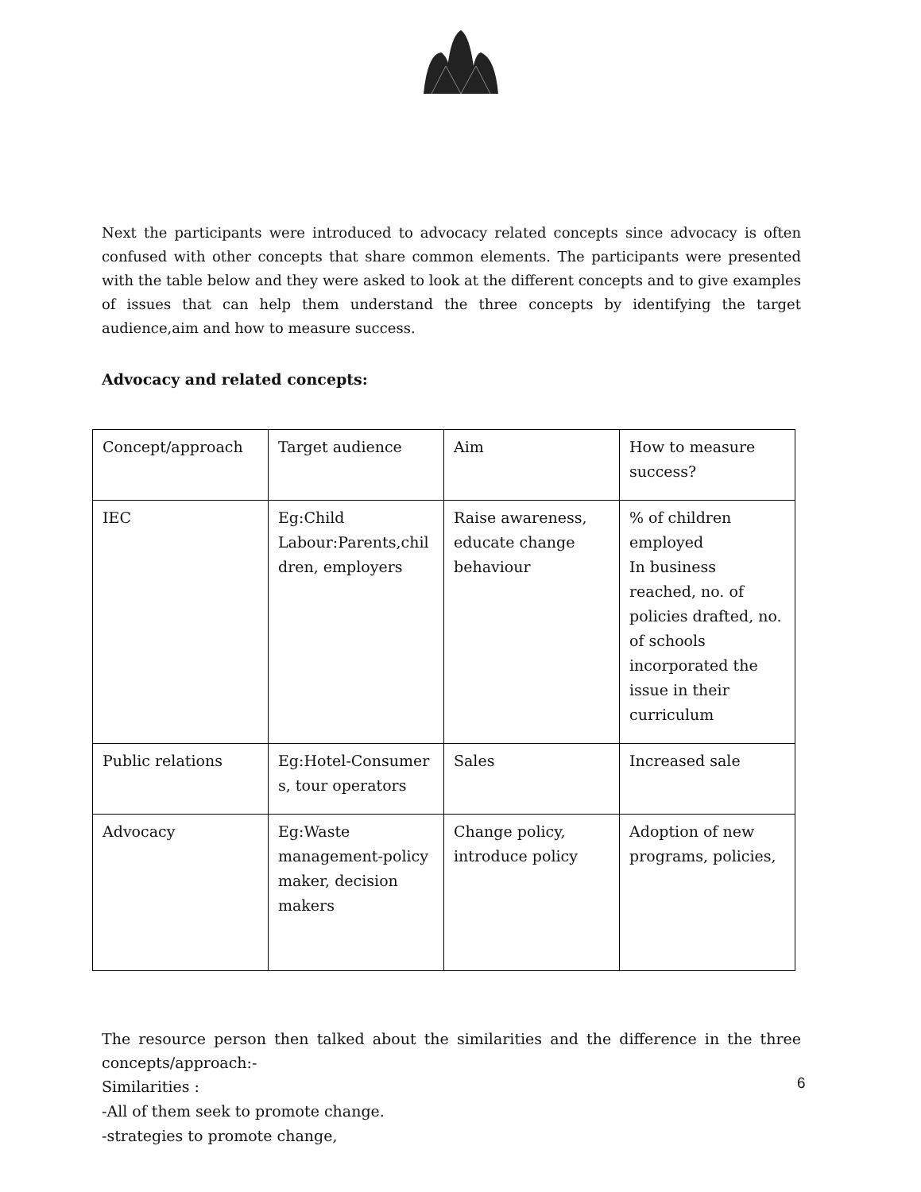Next the participants were introduced to advocacy related concepts since advocacy is often confused with other concepts that share common elements. The participants were presented with the table below and they were asked to look at the different concepts and to give examples of issues that can help them understand the three concepts by identifying the target audience,aim and how to measure success.
Advocacy and related concepts:
| Concept/approach | Target audience | Aim | How to measure success? |
| IEC | Eg:Child Labour:Parents,chil dren, employers | Raise awareness, educate change behaviour | % of children employed In business reached, no. of policies drafted, no. of schools incorporated the issue in their curriculum |
| Public relations | Eg:Hotel-Consumer s, tour operators | Sales | Increased sale |
| Advocacy | Eg:Waste management-policy maker, decision makers | Change policy, introduce policy | Adoption of new programs, policies, |
The resource person then talked about the similarities and the difference in the three concepts/approach:-
Similarities :
-All of them seek to promote change.
-strategies to promote change,
6